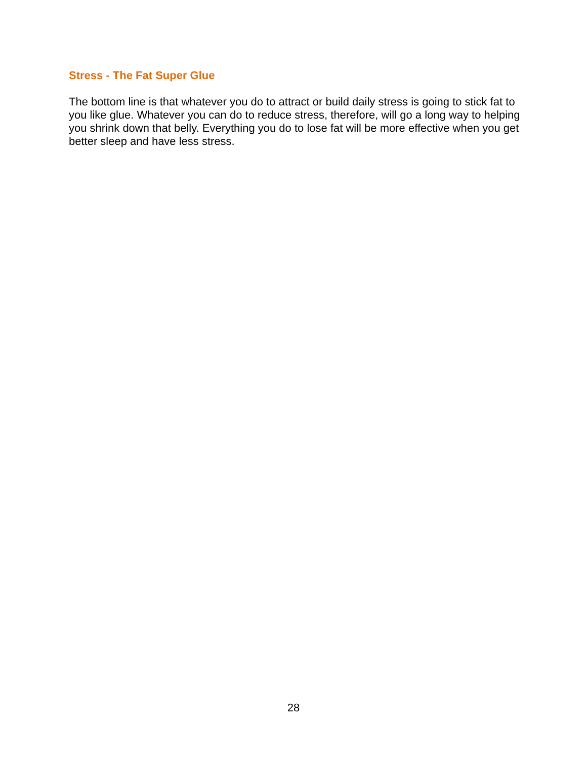Stress - The Fat Super Glue
The bottom line is that whatever you do to attract or build daily stress is going to stick fat to you like glue. Whatever you can do to reduce stress, therefore, will go a long way to helping you shrink down that belly. Everything you do to lose fat will be more effective when you get better sleep and have less stress.
28